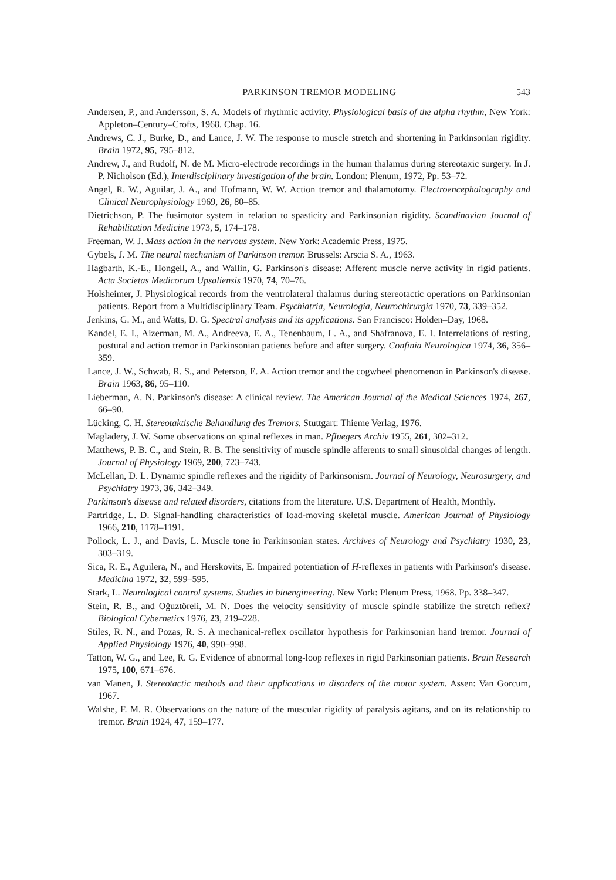PARKINSON TREMOR MODELING 543
Andersen, P., and Andersson, S. A. Models of rhythmic activity. Physiological basis of the alpha rhythm, New York: Appleton–Century–Crofts, 1968. Chap. 16.
Andrews, C. J., Burke, D., and Lance, J. W. The response to muscle stretch and shortening in Parkinsonian rigidity. Brain 1972, 95, 795–812.
Andrew, J., and Rudolf, N. de M. Micro-electrode recordings in the human thalamus during stereotaxic surgery. In J. P. Nicholson (Ed.), Interdisciplinary investigation of the brain. London: Plenum, 1972, Pp. 53–72.
Angel, R. W., Aguilar, J. A., and Hofmann, W. W. Action tremor and thalamotomy. Electroencephalography and Clinical Neurophysiology 1969, 26, 80–85.
Dietrichson, P. The fusimotor system in relation to spasticity and Parkinsonian rigidity. Scandinavian Journal of Rehabilitation Medicine 1973, 5, 174–178.
Freeman, W. J. Mass action in the nervous system. New York: Academic Press, 1975.
Gybels, J. M. The neural mechanism of Parkinson tremor. Brussels: Arscia S. A., 1963.
Hagbarth, K.-E., Hongell, A., and Wallin, G. Parkinson's disease: Afferent muscle nerve activity in rigid patients. Acta Societas Medicorum Upsaliensis 1970, 74, 70–76.
Holsheimer, J. Physiological records from the ventrolateral thalamus during stereotactic operations on Parkinsonian patients. Report from a Multidisciplinary Team. Psychiatria, Neurologia, Neurochirurgia 1970, 73, 339–352.
Jenkins, G. M., and Watts, D. G. Spectral analysis and its applications. San Francisco: Holden–Day, 1968.
Kandel, E. I., Aizerman, M. A., Andreeva, E. A., Tenenbaum, L. A., and Shafranova, E. I. Interrelations of resting, postural and action tremor in Parkinsonian patients before and after surgery. Confinia Neurologica 1974, 36, 356–359.
Lance, J. W., Schwab, R. S., and Peterson, E. A. Action tremor and the cogwheel phenomenon in Parkinson's disease. Brain 1963, 86, 95–110.
Lieberman, A. N. Parkinson's disease: A clinical review. The American Journal of the Medical Sciences 1974, 267, 66–90.
Lücking, C. H. Stereotaktische Behandlung des Tremors. Stuttgart: Thieme Verlag, 1976.
Magladery, J. W. Some observations on spinal reflexes in man. Pfluegers Archiv 1955, 261, 302–312.
Matthews, P. B. C., and Stein, R. B. The sensitivity of muscle spindle afferents to small sinusoidal changes of length. Journal of Physiology 1969, 200, 723–743.
McLellan, D. L. Dynamic spindle reflexes and the rigidity of Parkinsonism. Journal of Neurology, Neurosurgery, and Psychiatry 1973, 36, 342–349.
Parkinson's disease and related disorders, citations from the literature. U.S. Department of Health, Monthly.
Partridge, L. D. Signal-handling characteristics of load-moving skeletal muscle. American Journal of Physiology 1966, 210, 1178–1191.
Pollock, L. J., and Davis, L. Muscle tone in Parkinsonian states. Archives of Neurology and Psychiatry 1930, 23, 303–319.
Sica, R. E., Aguilera, N., and Herskovits, E. Impaired potentiation of H-reflexes in patients with Parkinson's disease. Medicina 1972, 32, 599–595.
Stark, L. Neurological control systems. Studies in bioengineering. New York: Plenum Press, 1968. Pp. 338–347.
Stein, R. B., and Oğuztöreli, M. N. Does the velocity sensitivity of muscle spindle stabilize the stretch reflex? Biological Cybernetics 1976, 23, 219–228.
Stiles, R. N., and Pozas, R. S. A mechanical-reflex oscillator hypothesis for Parkinsonian hand tremor. Journal of Applied Physiology 1976, 40, 990–998.
Tatton, W. G., and Lee, R. G. Evidence of abnormal long-loop reflexes in rigid Parkinsonian patients. Brain Research 1975, 100, 671–676.
van Manen, J. Stereotactic methods and their applications in disorders of the motor system. Assen: Van Gorcum, 1967.
Walshe, F. M. R. Observations on the nature of the muscular rigidity of paralysis agitans, and on its relationship to tremor. Brain 1924, 47, 159–177.